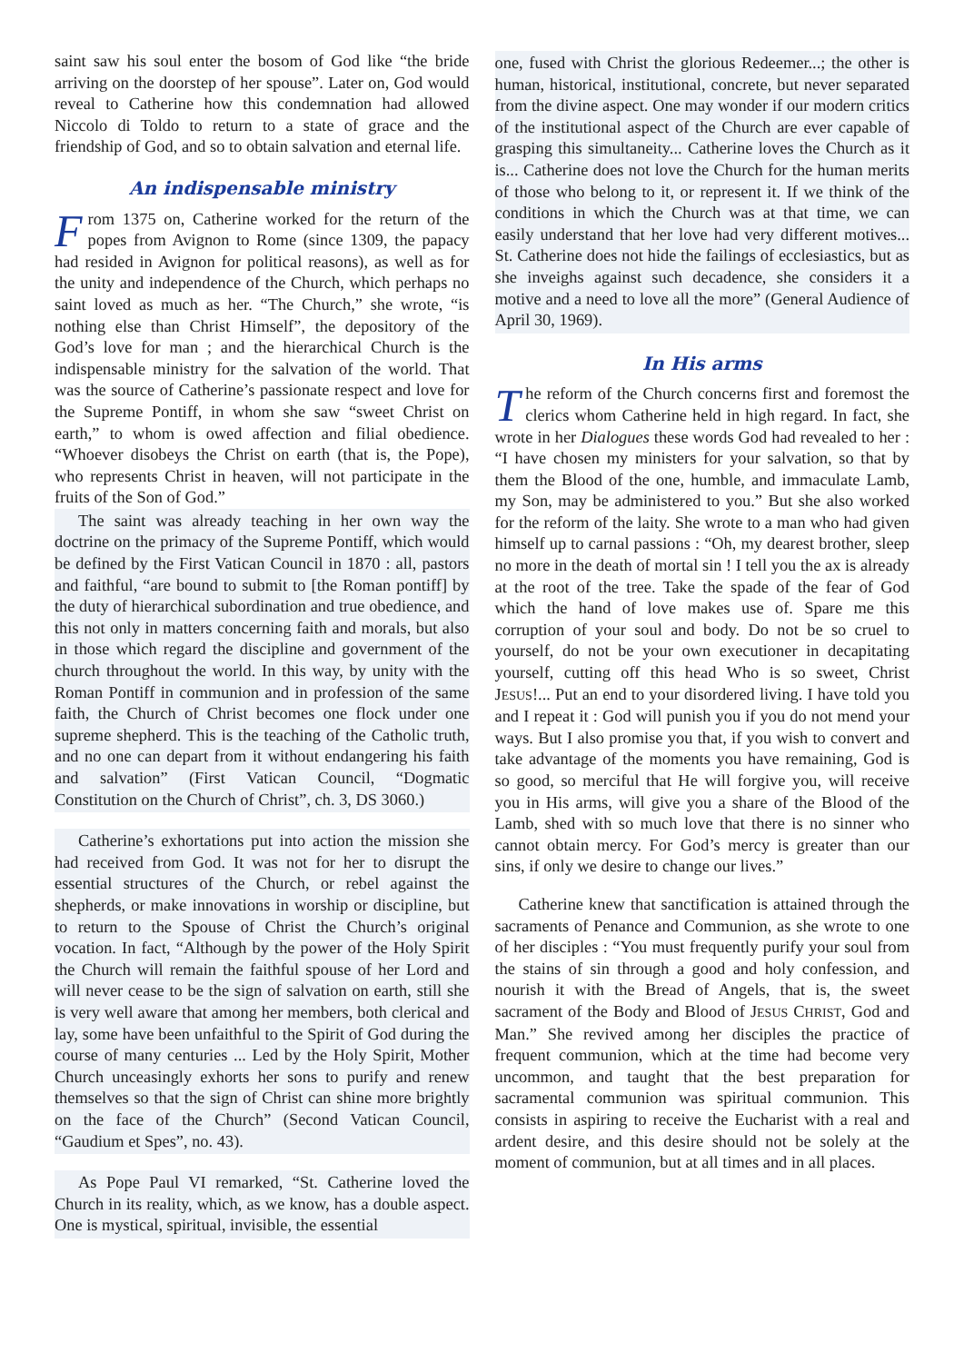saint saw his soul enter the bosom of God like “the bride arriving on the doorstep of her spouse”. Later on, God would reveal to Catherine how this condemnation had allowed Niccolo di Toldo to return to a state of grace and the friendship of God, and so to obtain salvation and eternal life.
An indispensable ministry
From 1375 on, Catherine worked for the return of the popes from Avignon to Rome (since 1309, the papacy had resided in Avignon for political reasons), as well as for the unity and independence of the Church, which perhaps no saint loved as much as her. “The Church,” she wrote, “is nothing else than Christ Himself”, the depository of the God’s love for man ; and the hierarchical Church is the indispensable ministry for the salvation of the world. That was the source of Catherine’s passionate respect and love for the Supreme Pontiff, in whom she saw “sweet Christ on earth,” to whom is owed affection and filial obedience. “Whoever disobeys the Christ on earth (that is, the Pope), who represents Christ in heaven, will not participate in the fruits of the Son of God.”
The saint was already teaching in her own way the doctrine on the primacy of the Supreme Pontiff, which would be defined by the First Vatican Council in 1870 : all, pastors and faithful, “are bound to submit to [the Roman pontiff] by the duty of hierarchical subordination and true obedience, and this not only in matters concerning faith and morals, but also in those which regard the discipline and government of the church throughout the world. In this way, by unity with the Roman Pontiff in communion and in profession of the same faith, the Church of Christ becomes one flock under one supreme shepherd. This is the teaching of the Catholic truth, and no one can depart from it without endangering his faith and salvation” (First Vatican Council, “Dogmatic Constitution on the Church of Christ”, ch. 3, DS 3060.)
Catherine’s exhortations put into action the mission she had received from God. It was not for her to disrupt the essential structures of the Church, or rebel against the shepherds, or make innovations in worship or discipline, but to return to the Spouse of Christ the Church’s original vocation. In fact, “Although by the power of the Holy Spirit the Church will remain the faithful spouse of her Lord and will never cease to be the sign of salvation on earth, still she is very well aware that among her members, both clerical and lay, some have been unfaithful to the Spirit of God during the course of many centuries ... Led by the Holy Spirit, Mother Church unceasingly exhorts her sons to purify and renew themselves so that the sign of Christ can shine more brightly on the face of the Church” (Second Vatican Council, “Gaudium et Spes”, no. 43).
As Pope Paul VI remarked, “St. Catherine loved the Church in its reality, which, as we know, has a double aspect. One is mystical, spiritual, invisible, the essential
one, fused with Christ the glorious Redeemer...; the other is human, historical, institutional, concrete, but never separated from the divine aspect. One may wonder if our modern critics of the institutional aspect of the Church are ever capable of grasping this simultaneity... Catherine loves the Church as it is... Catherine does not love the Church for the human merits of those who belong to it, or represent it. If we think of the conditions in which the Church was at that time, we can easily understand that her love had very different motives... St. Catherine does not hide the failings of ecclesiastics, but as she inveighs against such decadence, she considers it a motive and a need to love all the more” (General Audience of April 30, 1969).
In His arms
The reform of the Church concerns first and foremost the clerics whom Catherine held in high regard. In fact, she wrote in her Dialogues these words God had revealed to her : “I have chosen my ministers for your salvation, so that by them the Blood of the one, humble, and immaculate Lamb, my Son, may be administered to you.” But she also worked for the reform of the laity. She wrote to a man who had given himself up to carnal passions : “Oh, my dearest brother, sleep no more in the death of mortal sin ! I tell you the ax is already at the root of the tree. Take the spade of the fear of God which the hand of love makes use of. Spare me this corruption of your soul and body. Do not be so cruel to yourself, do not be your own executioner in decapitating yourself, cutting off this head Who is so sweet, Christ JESUS!... Put an end to your disordered living. I have told you and I repeat it : God will punish you if you do not mend your ways. But I also promise you that, if you wish to convert and take advantage of the moments you have remaining, God is so good, so merciful that He will forgive you, will receive you in His arms, will give you a share of the Blood of the Lamb, shed with so much love that there is no sinner who cannot obtain mercy. For God’s mercy is greater than our sins, if only we desire to change our lives.”
Catherine knew that sanctification is attained through the sacraments of Penance and Communion, as she wrote to one of her disciples : “You must frequently purify your soul from the stains of sin through a good and holy confession, and nourish it with the Bread of Angels, that is, the sweet sacrament of the Body and Blood of JESUS CHRIST, God and Man.” She revived among her disciples the practice of frequent communion, which at the time had become very uncommon, and taught that the best preparation for sacramental communion was spiritual communion. This consists in aspiring to receive the Eucharist with a real and ardent desire, and this desire should not be solely at the moment of communion, but at all times and in all places.